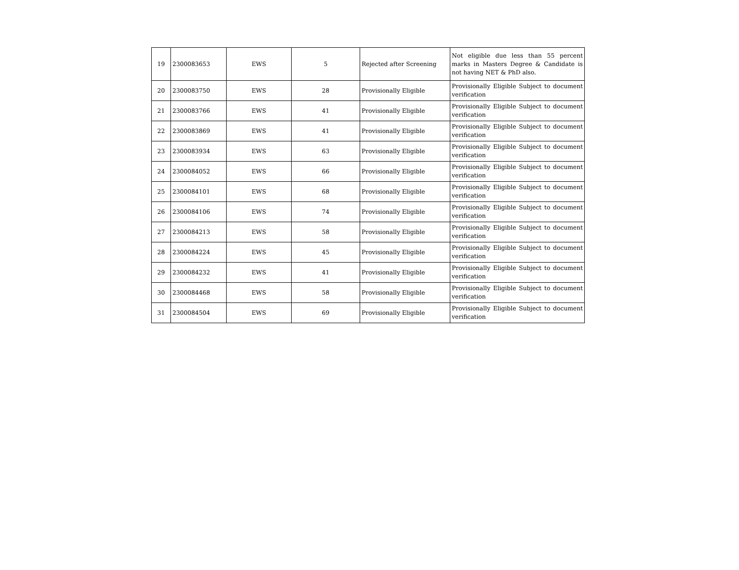| 19 | 2300083653 | EWS | 5 | Rejected after Screening | Not eligible due less than 55 percent marks in Masters Degree & Candidate is not having NET & PhD also. |
| 20 | 2300083750 | EWS | 28 | Provisionally Eligible | Provisionally Eligible Subject to document verification |
| 21 | 2300083766 | EWS | 41 | Provisionally Eligible | Provisionally Eligible Subject to document verification |
| 22 | 2300083869 | EWS | 41 | Provisionally Eligible | Provisionally Eligible Subject to document verification |
| 23 | 2300083934 | EWS | 63 | Provisionally Eligible | Provisionally Eligible Subject to document verification |
| 24 | 2300084052 | EWS | 66 | Provisionally Eligible | Provisionally Eligible Subject to document verification |
| 25 | 2300084101 | EWS | 68 | Provisionally Eligible | Provisionally Eligible Subject to document verification |
| 26 | 2300084106 | EWS | 74 | Provisionally Eligible | Provisionally Eligible Subject to document verification |
| 27 | 2300084213 | EWS | 58 | Provisionally Eligible | Provisionally Eligible Subject to document verification |
| 28 | 2300084224 | EWS | 45 | Provisionally Eligible | Provisionally Eligible Subject to document verification |
| 29 | 2300084232 | EWS | 41 | Provisionally Eligible | Provisionally Eligible Subject to document verification |
| 30 | 2300084468 | EWS | 58 | Provisionally Eligible | Provisionally Eligible Subject to document verification |
| 31 | 2300084504 | EWS | 69 | Provisionally Eligible | Provisionally Eligible Subject to document verification |